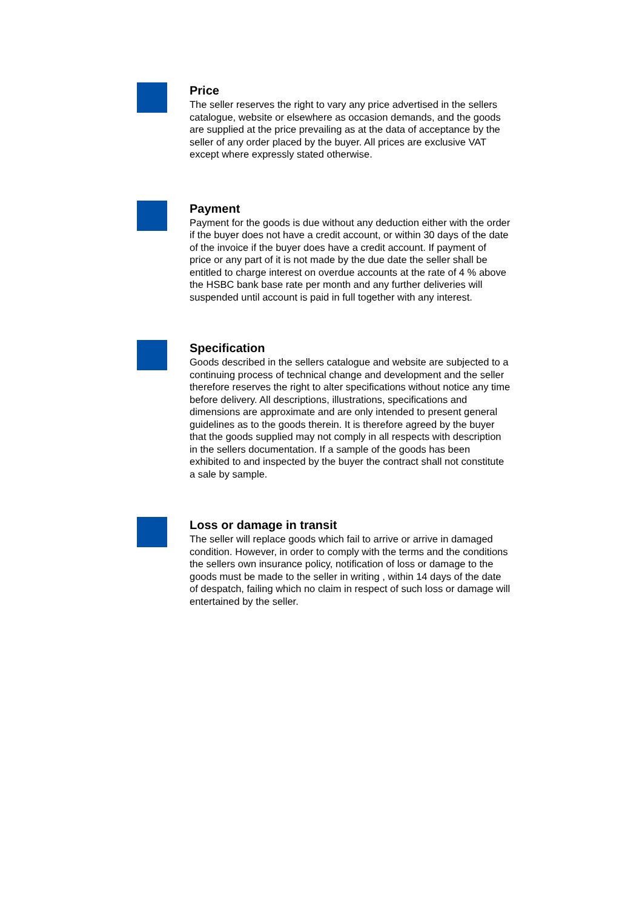Price
The seller reserves the right to vary any price advertised in the sellers catalogue, website or elsewhere as occasion demands, and the goods are supplied at the price prevailing as at the data of acceptance by the seller of any order placed by the buyer. All prices are exclusive VAT except where expressly stated otherwise.
Payment
Payment for the goods is due without any deduction either with the order if the buyer does not have a credit account, or within 30 days of the date of the invoice if the buyer does have a credit account. If payment of price or any part of it is not made by the due date the seller shall be entitled to charge interest on overdue accounts at the rate of 4 % above the HSBC bank base rate per month and any further deliveries will suspended until account is paid in full together with any interest.
Specification
Goods described in the sellers catalogue and website are subjected to a continuing process of technical change and development and the seller therefore reserves the right to alter specifications without notice any time before delivery. All descriptions, illustrations, specifications and dimensions are approximate and are only intended to present general guidelines as to the goods therein. It is therefore agreed by the buyer that the goods supplied may not comply in all respects with description in the sellers documentation. If a sample of the goods has been exhibited to and inspected by the buyer the contract shall not constitute a sale by sample.
Loss or damage in transit
The seller will replace goods which fail to arrive or arrive in damaged condition. However, in order to comply with the terms and the conditions the sellers own insurance policy, notification of loss or damage to the goods must be made to the seller in writing , within 14 days of the date of despatch, failing which no claim in respect of such loss or damage will entertained by the seller.